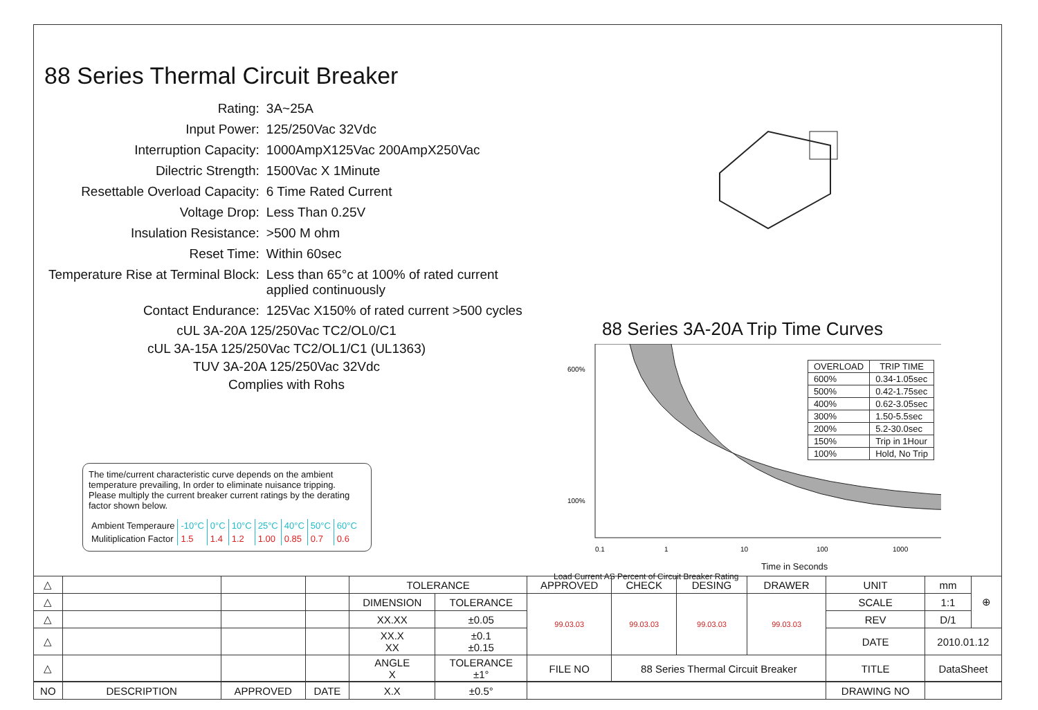88 Series Thermal Circuit Breaker
| Rating: | 3A~25A |
| Input Power: | 125/250Vac 32Vdc |
| Interruption Capacity: | 1000AmpX125Vac 200AmpX250Vac |
| Dilectric Strength: | 1500Vac X 1Minute |
| Resettable Overload Capacity: | 6 Time Rated Current |
| Voltage Drop: | Less Than 0.25V |
| Insulation Resistance: | >500 M ohm |
| Reset Time: | Within 60sec |
| Temperature Rise at Terminal Block: | Less than 65°c at 100% of rated current applied continuously |
| Contact Endurance: | 125Vac X150% of rated current >500 cycles |
cUL 3A-20A 125/250Vac TC2/OL0/C1
cUL 3A-15A 125/250Vac TC2/OL1/C1 (UL1363)
TUV 3A-20A 125/250Vac 32Vdc
Complies with Rohs
The time/current characteristic curve depends on the ambient temperature prevailing, In order to eliminate nuisance tripping.
Please multiply the current breaker current ratings by the derating factor shown below.
| Ambient Temperaure | -10°C | 0°C | 10°C | 25°C | 40°C | 50°C | 60°C |
| Mulitiplication Factor | 1.5 | 1.4 | 1.2 | 1.00 | 0.85 | 0.7 | 0.6 |
88 Series 3A-20A Trip Time Curves
600%
100%
0.1
1
10
100
1000
Time in Seconds
Load Current AS Percent of Circuit Breaker Rating
| OVERLOAD | TRIP TIME |
| --- | --- |
| 600% | 0.34-1.05sec |
| 500% | 0.42-1.75sec |
| 400% | 0.62-3.05sec |
| 300% | 1.50-5.5sec |
| 200% | 5.2-30.0sec |
| 150% | Trip in 1Hour |
| 100% | Hold, No Trip |
| △ | | | | TOLERANCE | | APPROVED | CHECK | DESING | DRAWER | UNIT | mm | ⊕ |
| △ | | | | DIMENSION | TOLERANCE | 99.03.03 | 99.03.03 | 99.03.03 | 99.03.03 | SCALE | 1:1 | |
| △ | | | | XX.XX | ±0.05 | | | | | REV | D/1 | |
| △ | | | | XX.X XX | ±0.1 ±0.15 | | | | | DATE | 2010.01.12 | |
| △ | | | | ANGLE X | TOLERANCE ±1° | FILE NO | 88 Series Thermal Circuit Breaker | | | TITLE | DataSheet | |
| NO | DESCRIPTION | APPROVED | DATE | X.X | ±0.5° | | | | | DRAWING NO | | |